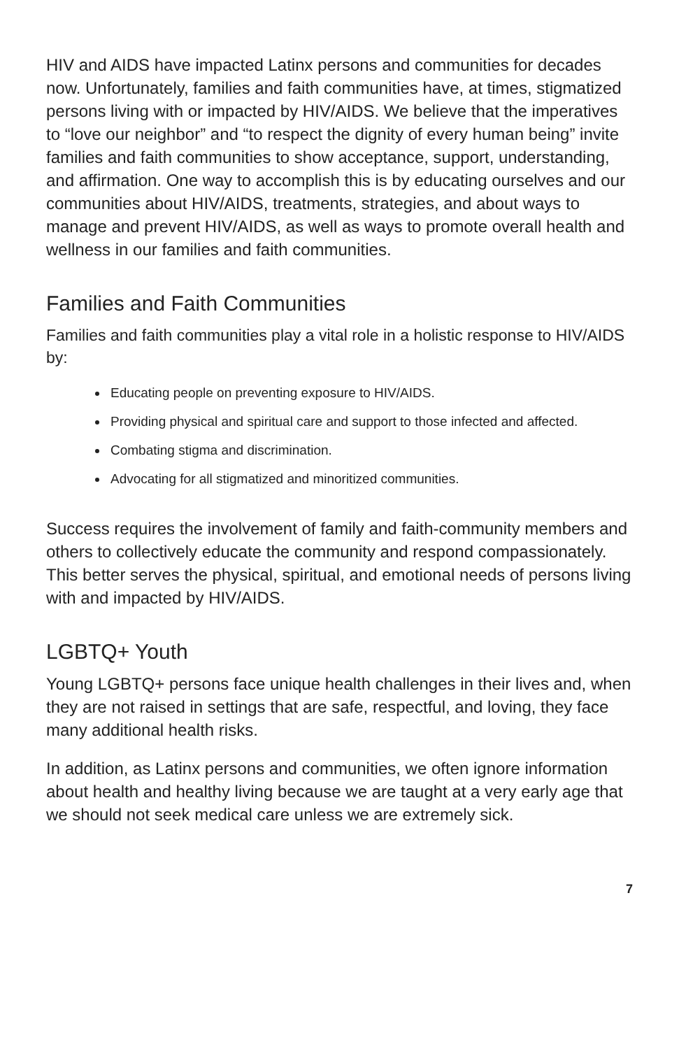HIV and AIDS have impacted Latinx persons and communities for decades now. Unfortunately, families and faith communities have, at times, stigmatized persons living with or impacted by HIV/AIDS. We believe that the imperatives to “love our neighbor” and “to respect the dignity of every human being” invite families and faith communities to show acceptance, support, understanding, and affirmation. One way to accomplish this is by educating ourselves and our communities about HIV/AIDS, treatments, strategies, and about ways to manage and prevent HIV/AIDS, as well as ways to promote overall health and wellness in our families and faith communities.
Families and Faith Communities
Families and faith communities play a vital role in a holistic response to HIV/AIDS by:
Educating people on preventing exposure to HIV/AIDS.
Providing physical and spiritual care and support to those infected and affected.
Combating stigma and discrimination.
Advocating for all stigmatized and minoritized communities.
Success requires the involvement of family and faith-community members and others to collectively educate the community and respond compassionately. This better serves the physical, spiritual, and emotional needs of persons living with and impacted by HIV/AIDS.
LGBTQ+ Youth
Young LGBTQ+ persons face unique health challenges in their lives and, when they are not raised in settings that are safe, respectful, and loving, they face many additional health risks.
In addition, as Latinx persons and communities, we often ignore information about health and healthy living because we are taught at a very early age that we should not seek medical care unless we are extremely sick.
7